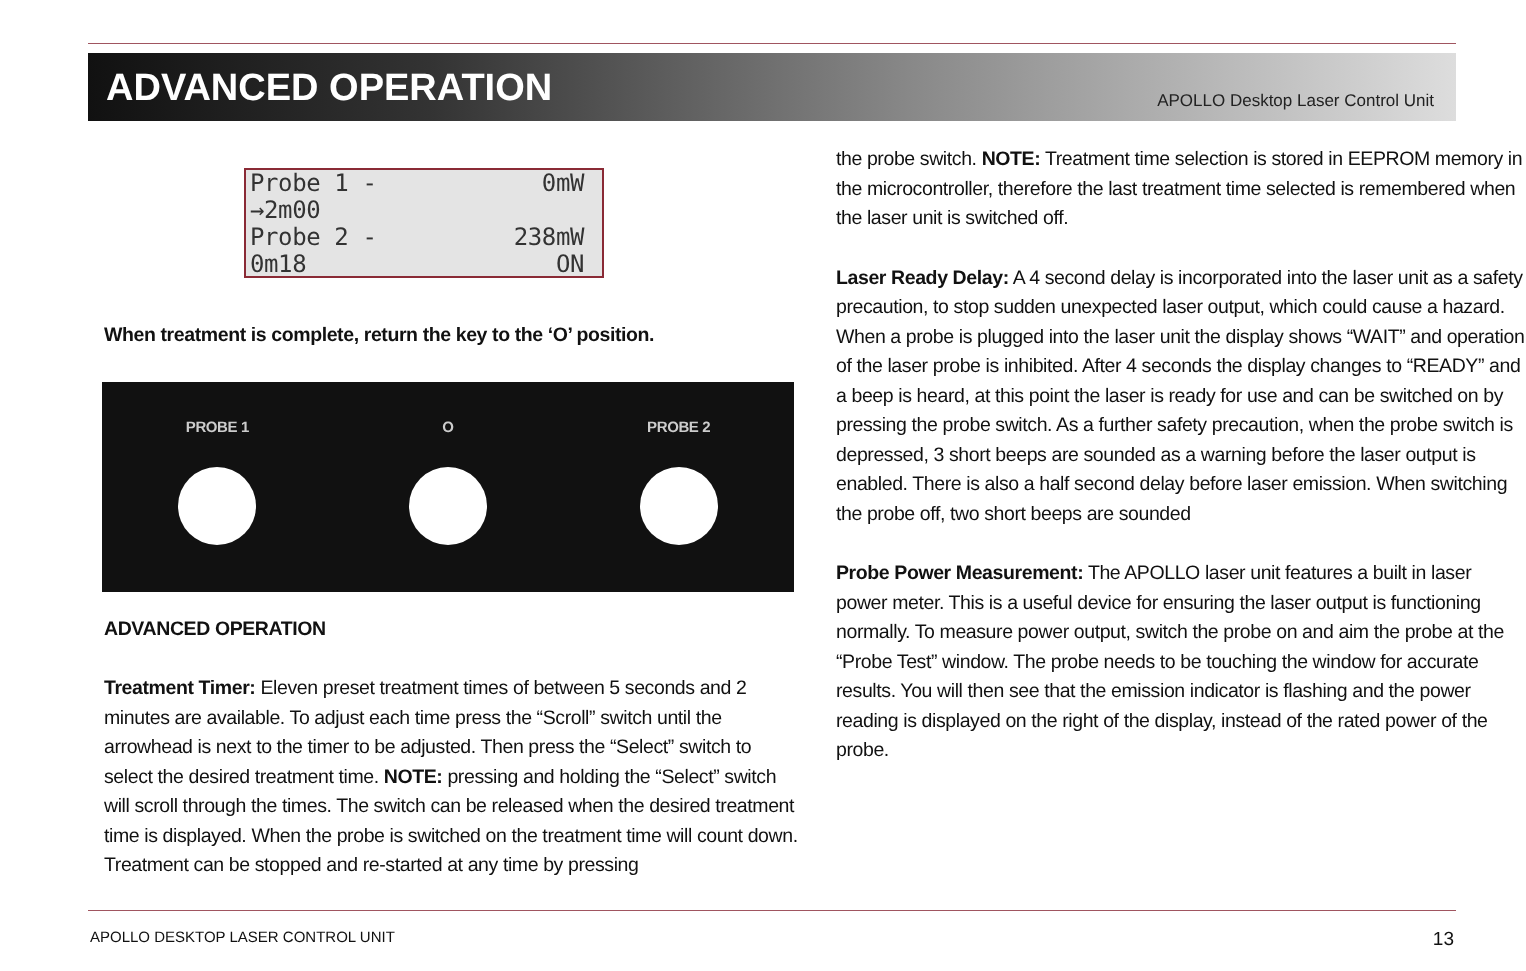ADVANCED OPERATION
APOLLO Desktop Laser Control Unit
Probe 1 - 0mW
→2m00
Probe 2 - 238mW
0m18 ON
When treatment is complete, return the key to the ‘O’ position.
PROBE 1 O PROBE 2
ADVANCED OPERATION
Treatment Timer: Eleven preset treatment times of between 5 seconds and 2 minutes are available. To adjust each time press the “Scroll” switch until the arrowhead is next to the timer to be adjusted. Then press the “Select” switch to select the desired treatment time. NOTE: pressing and holding the “Select” switch will scroll through the times. The switch can be released when the desired treatment time is displayed. When the probe is switched on the treatment time will count down. Treatment can be stopped and re-started at any time by pressing
the probe switch. NOTE: Treatment time selection is stored in EEPROM memory in the microcontroller, therefore the last treatment time selected is remembered when the laser unit is switched off.
Laser Ready Delay: A 4 second delay is incorporated into the laser unit as a safety precaution, to stop sudden unexpected laser output, which could cause a hazard. When a probe is plugged into the laser unit the display shows “WAIT” and operation of the laser probe is inhibited. After 4 seconds the display changes to “READY” and a beep is heard, at this point the laser is ready for use and can be switched on by pressing the probe switch. As a further safety precaution, when the probe switch is depressed, 3 short beeps are sounded as a warning before the laser output is enabled. There is also a half second delay before laser emission. When switching the probe off, two short beeps are sounded
Probe Power Measurement: The APOLLO laser unit features a built in laser power meter. This is a useful device for ensuring the laser output is functioning normally. To measure power output, switch the probe on and aim the probe at the “Probe Test” window. The probe needs to be touching the window for accurate results. You will then see that the emission indicator is flashing and the power reading is displayed on the right of the display, instead of the rated power of the probe.
APOLLO DESKTOP LASER CONTROL UNIT 13